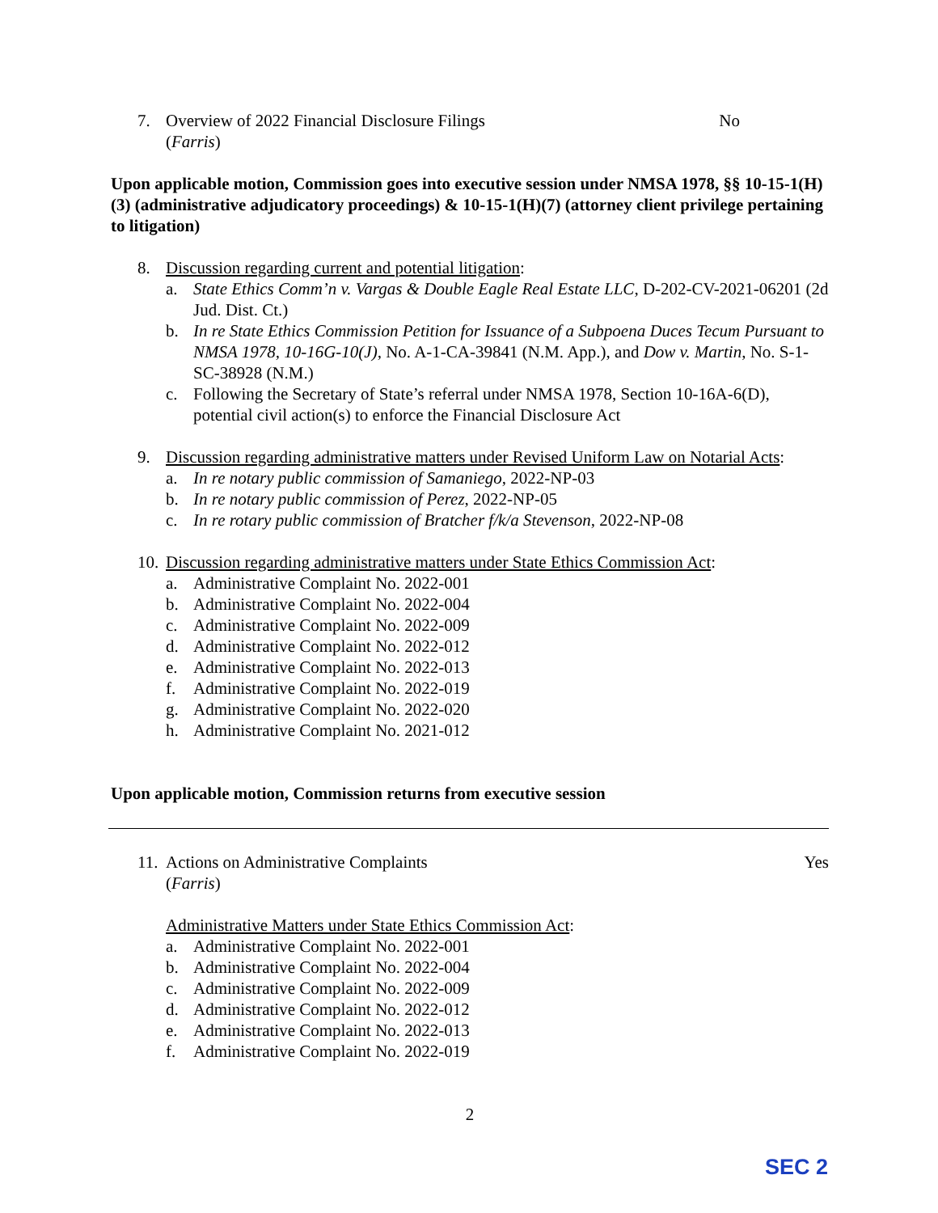7. Overview of 2022 Financial Disclosure Filings
(Farris) No
Upon applicable motion, Commission goes into executive session under NMSA 1978, §§ 10-15-1(H)(3) (administrative adjudicatory proceedings) & 10-15-1(H)(7) (attorney client privilege pertaining to litigation)
8. Discussion regarding current and potential litigation:
a. State Ethics Comm’n v. Vargas & Double Eagle Real Estate LLC, D-202-CV-2021-06201 (2d Jud. Dist. Ct.)
b. In re State Ethics Commission Petition for Issuance of a Subpoena Duces Tecum Pursuant to NMSA 1978, 10-16G-10(J), No. A-1-CA-39841 (N.M. App.), and Dow v. Martin, No. S-1-SC-38928 (N.M.)
c. Following the Secretary of State’s referral under NMSA 1978, Section 10-16A-6(D), potential civil action(s) to enforce the Financial Disclosure Act
9. Discussion regarding administrative matters under Revised Uniform Law on Notarial Acts:
a. In re notary public commission of Samaniego, 2022-NP-03
b. In re notary public commission of Perez, 2022-NP-05
c. In re rotary public commission of Bratcher f/k/a Stevenson, 2022-NP-08
10. Discussion regarding administrative matters under State Ethics Commission Act:
a. Administrative Complaint No. 2022-001
b. Administrative Complaint No. 2022-004
c. Administrative Complaint No. 2022-009
d. Administrative Complaint No. 2022-012
e. Administrative Complaint No. 2022-013
f. Administrative Complaint No. 2022-019
g. Administrative Complaint No. 2022-020
h. Administrative Complaint No. 2021-012
Upon applicable motion, Commission returns from executive session
11.
Actions on Administrative Complaints
(Farris) Yes
Administrative Matters under State Ethics Commission Act:
a. Administrative Complaint No. 2022-001
b. Administrative Complaint No. 2022-004
c. Administrative Complaint No. 2022-009
d. Administrative Complaint No. 2022-012
e. Administrative Complaint No. 2022-013
f. Administrative Complaint No. 2022-019
2
SEC 2